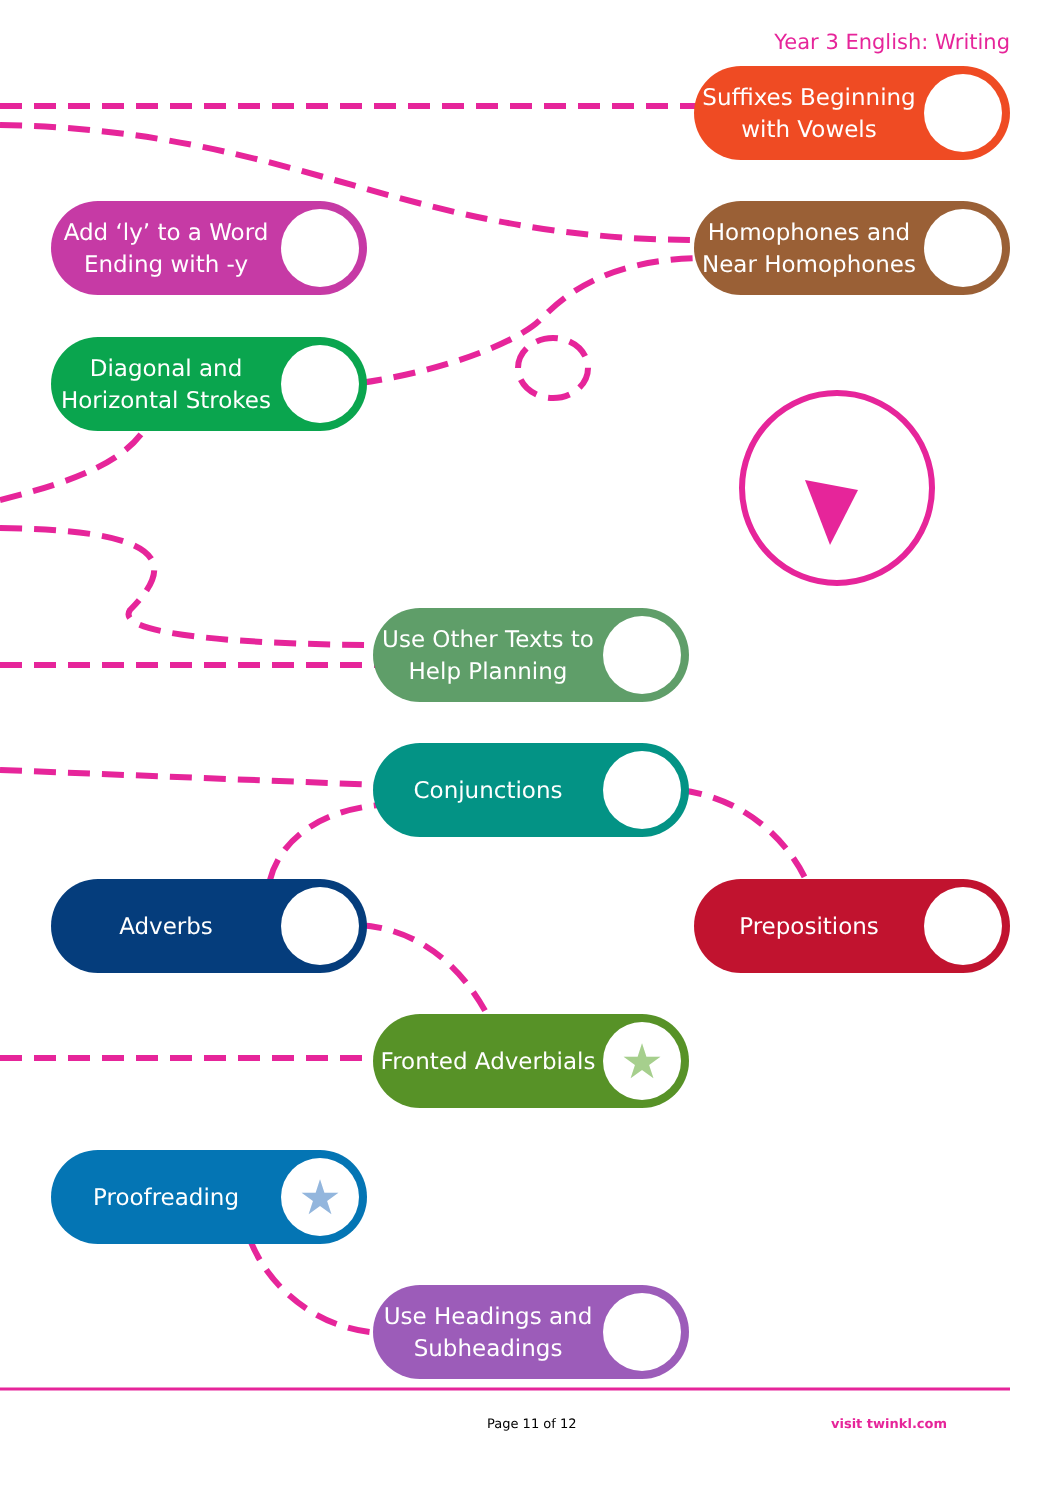Year 3 English: Writing
Suffixes Beginning with Vowels
Add ‘ly’ to a Word Ending with -y
Homophones and Near Homophones
Diagonal and Horizontal Strokes
Use Other Texts to Help Planning
Conjunctions
Adverbs Prepositions
Fronted Adverbials ★
Proofreading ★
Use Headings and Subheadings
Page 11 of 12 visit twinkl.com